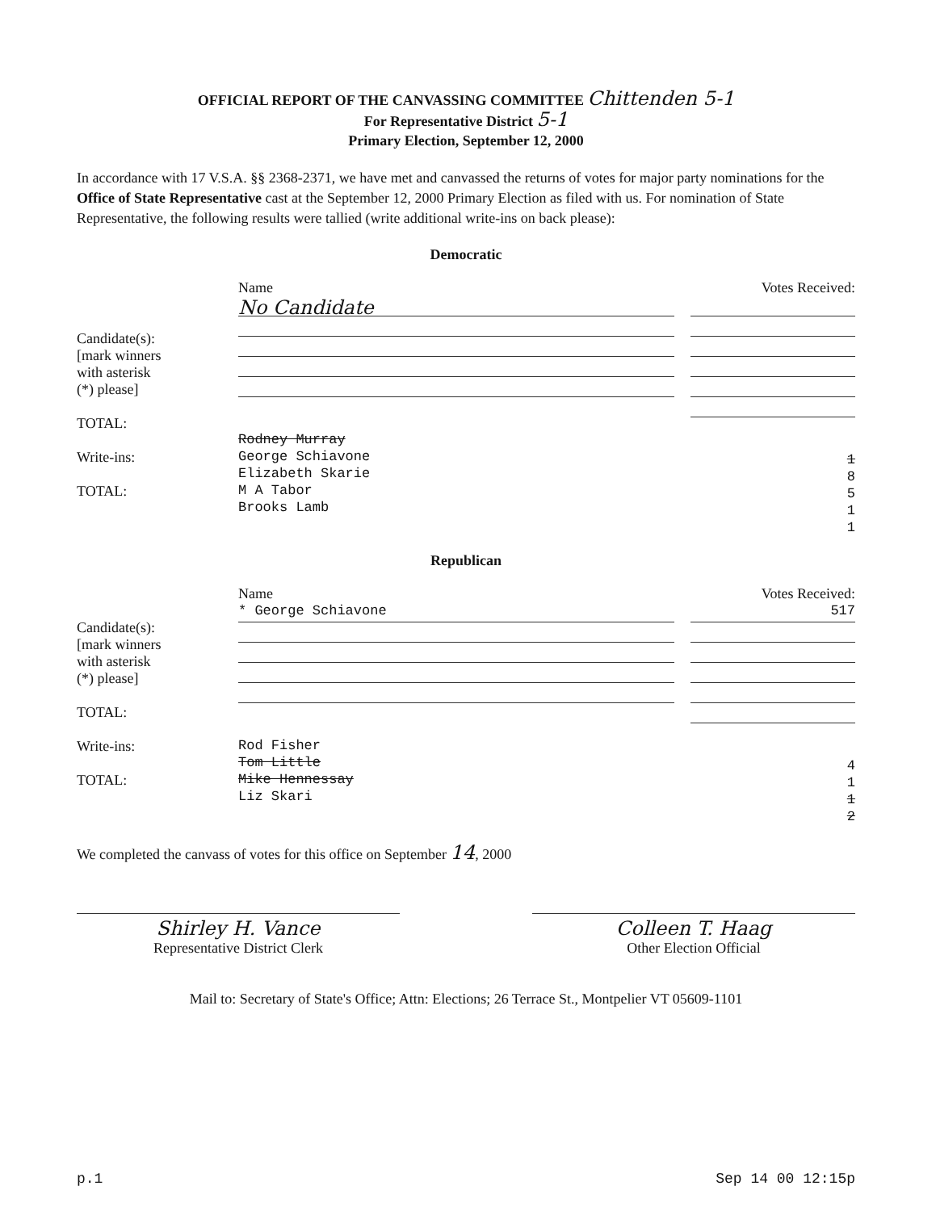OFFICIAL REPORT OF THE CANVASSING COMMITTEE Chittenden 5-1
For Representative District 5-1
Primary Election, September 12, 2000
In accordance with 17 V.S.A. §§ 2368-2371, we have met and canvassed the returns of votes for major party nominations for the Office of State Representative cast at the September 12, 2000 Primary Election as filed with us. For nomination of State Representative, the following results were tallied (write additional write-ins on back please):
Democratic
Candidate(s):
[mark winners
with asterisk
(*) please]
TOTAL:
Write-ins:
TOTAL:
Name
No Candidate
Rodney Murray
George Schiavone
Elizabeth Skarie
M A Tabor
Brooks Lamb
Votes Received:
1
8
5
1
1
Republican
Candidate(s):
[mark winners
with asterisk
(*) please]
TOTAL:
Write-ins:
TOTAL:
Name
* George Schiavone
Rod Fisher
Tom Little
Mike Hennessay
Liz Skari
Votes Received:
517
4
1
1
2
We completed the canvass of votes for this office on September 14, 2000
Shirley H. Vance
Representative District Clerk
Colleen T. Haag
Other Election Official
Mail to: Secretary of State's Office; Attn: Elections; 26 Terrace St., Montpelier VT 05609-1101
p.1 Sep 14 00 12:15p